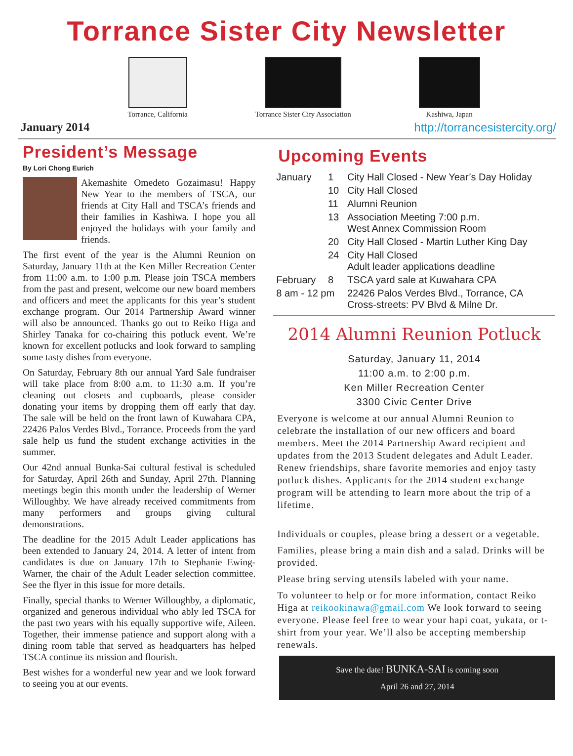Torrance Sister City Newsletter
Torrance, California Torrance Sister City Association
Kashiwa, Japan
January 2014 http://torrancesistercity.org/
President’s Message
By Lori Chong Eurich
Akemashite Omedeto Gozaimasu! Happy New Year to the members of TSCA, our friends at City Hall and TSCA’s friends and their families in Kashiwa. I hope you all enjoyed the holidays with your family and friends.
The first event of the year is the Alumni Reunion on Saturday, January 11th at the Ken Miller Recreation Center from 11:00 a.m. to 1:00 p.m. Please join TSCA members from the past and present, welcome our new board members and officers and meet the applicants for this year’s student exchange program. Our 2014 Partnership Award winner will also be announced. Thanks go out to Reiko Higa and Shirley Tanaka for co-chairing this potluck event. We’re known for excellent potlucks and look forward to sampling some tasty dishes from everyone.
On Saturday, February 8th our annual Yard Sale fundraiser will take place from 8:00 a.m. to 11:30 a.m. If you’re cleaning out closets and cupboards, please consider donating your items by dropping them off early that day. The sale will be held on the front lawn of Kuwahara CPA, 22426 Palos Verdes Blvd., Torrance. Proceeds from the yard sale help us fund the student exchange activities in the summer.
Our 42nd annual Bunka-Sai cultural festival is scheduled for Saturday, April 26th and Sunday, April 27th. Planning meetings begin this month under the leadership of Werner Willoughby. We have already received commitments from many performers and groups giving cultural demonstrations.
The deadline for the 2015 Adult Leader applications has been extended to January 24, 2014. A letter of intent from candidates is due on January 17th to Stephanie Ewing-Warner, the chair of the Adult Leader selection committee. See the flyer in this issue for more details.
Finally, special thanks to Werner Willoughby, a diplomatic, organized and generous individual who ably led TSCA for the past two years with his equally supportive wife, Aileen. Together, their immense patience and support along with a dining room table that served as headquarters has helped TSCA continue its mission and flourish.
Best wishes for a wonderful new year and we look forward to seeing you at our events.
Upcoming Events
| January | 1 | City Hall Closed - New Year’s Day Holiday |
| | 10 | City Hall Closed |
| | 11 | Alumni Reunion |
| | 13 | Association Meeting 7:00 p.m. West Annex Commission Room |
| | 20 | City Hall Closed - Martin Luther King Day |
| | 24 | City Hall Closed Adult leader applications deadline |
| February | 8 | TSCA yard sale at Kuwahara CPA |
| 8 am - 12 pm | | 22426 Palos Verdes Blvd., Torrance, CA Cross-streets: PV Blvd & Milne Dr. |
2014 Alumni Reunion Potluck
Saturday, January 11, 2014
11:00 a.m. to 2:00 p.m.
Ken Miller Recreation Center
3300 Civic Center Drive
Everyone is welcome at our annual Alumni Reunion to celebrate the installation of our new officers and board members. Meet the 2014 Partnership Award recipient and updates from the 2013 Student delegates and Adult Leader. Renew friendships, share favorite memories and enjoy tasty potluck dishes. Applicants for the 2014 student exchange program will be attending to learn more about the trip of a lifetime.
Individuals or couples, please bring a dessert or a vegetable.
Families, please bring a main dish and a salad. Drinks will be provided.
Please bring serving utensils labeled with your name.
To volunteer to help or for more information, contact Reiko Higa at reikookinawa@gmail.com We look forward to seeing everyone. Please feel free to wear your hapi coat, yukata, or t-shirt from your year. We’ll also be accepting membership renewals.
Save the date! BUNKA-SAI is coming soon
April 26 and 27, 2014